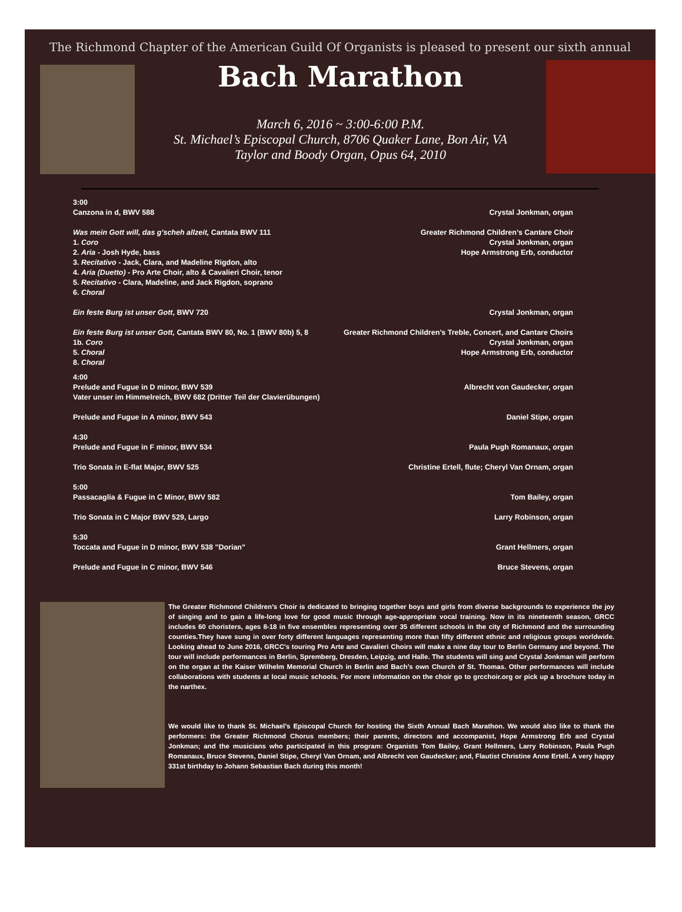The Richmond Chapter of the American Guild Of Organists is pleased to present our sixth annual
Bach Marathon
March 6, 2016 ~ 3:00-6:00 P.M.
St. Michael’s Episcopal Church, 8706 Quaker Lane, Bon Air, VA
Taylor and Boody Organ, Opus 64, 2010
3:00
Canzona in d, BWV 588 Crystal Jonkman, organ
Was mein Gott will, das g'scheh allzeit, Cantata BWV 111 Greater Richmond Children’s Cantare Choir
1. Coro Crystal Jonkman, organ
2. Aria - Josh Hyde, bass Hope Armstrong Erb, conductor
3. Recitativo - Jack, Clara, and Madeline Rigdon, alto
4. Aria (Duetto) - Pro Arte Choir, alto & Cavalieri Choir, tenor
5. Recitativo - Clara, Madeline, and Jack Rigdon, soprano
6. Choral
Ein feste Burg ist unser Gott, BWV 720 Crystal Jonkman, organ
Ein feste Burg ist unser Gott, Cantata BWV 80, No. 1 (BWV 80b) 5, 8 Greater Richmond Children’s Treble, Concert, and Cantare Choirs
1b. Coro Crystal Jonkman, organ
5. Choral Hope Armstrong Erb, conductor
8. Choral
4:00
Prelude and Fugue in D minor, BWV 539 Albrecht von Gaudecker, organ
Vater unser im Himmelreich, BWV 682 (Dritter Teil der Clavierübungen)
Prelude and Fugue in A minor, BWV 543 Daniel Stipe, organ
4:30
Prelude and Fugue in F minor, BWV 534 Paula Pugh Romanaux, organ
Trio Sonata in E-flat Major, BWV 525 Christine Ertell, flute; Cheryl Van Ornam, organ
5:00
Passacaglia & Fugue in C Minor, BWV 582 Tom Bailey, organ
Trio Sonata in C Major BWV 529, Largo Larry Robinson, organ
5:30
Toccata and Fugue in D minor, BWV 538 "Dorian" Grant Hellmers, organ
Prelude and Fugue in C minor, BWV 546 Bruce Stevens, organ
The Greater Richmond Children’s Choir is dedicated to bringing together boys and girls from diverse backgrounds to experience the joy of singing and to gain a life-long love for good music through age-appropriate vocal training. Now in its nineteenth season, GRCC includes 60 choristers, ages 8-18 in five ensembles representing over 35 different schools in the city of Richmond and the surrounding counties.They have sung in over forty different languages representing more than fifty different ethnic and religious groups worldwide. Looking ahead to June 2016, GRCC's touring Pro Arte and Cavalieri Choirs will make a nine day tour to Berlin Germany and beyond. The tour will include performances in Berlin, Spremberg, Dresden, Leipzig, and Halle. The students will sing and Crystal Jonkman will perform on the organ at the Kaiser Wilhelm Memorial Church in Berlin and Bach’s own Church of St. Thomas. Other performances will include collaborations with students at local music schools. For more information on the choir go to grcchoir.org or pick up a brochure today in the narthex.
We would like to thank St. Michael’s Episcopal Church for hosting the Sixth Annual Bach Marathon. We would also like to thank the performers: the Greater Richmond Chorus members; their parents, directors and accompanist, Hope Armstrong Erb and Crystal Jonkman; and the musicians who participated in this program: Organists Tom Bailey, Grant Hellmers, Larry Robinson, Paula Pugh Romanaux, Bruce Stevens, Daniel Stipe, Cheryl Van Ornam, and Albrecht von Gaudecker; and, Flautist Christine Anne Ertell. A very happy 331st birthday to Johann Sebastian Bach during this month!